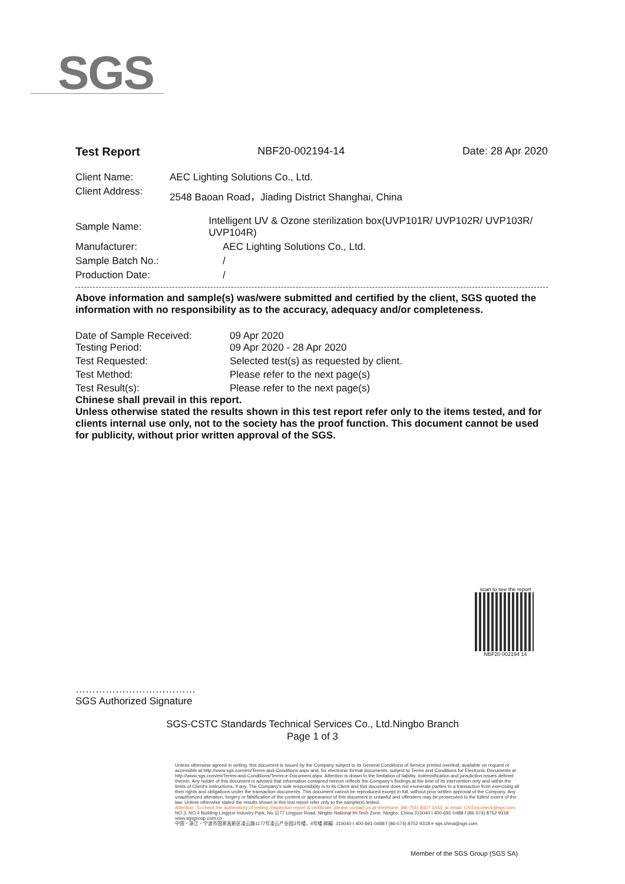SGS
Test Report NBF20-002194-14 Date: 28 Apr 2020
Client Name: AEC Lighting Solutions Co., Ltd.
Client Address: 2548 Baoan Road，Jiading District Shanghai, China
Sample Name: Intelligent UV & Ozone sterilization box(UVP101R/ UVP102R/ UVP103R/ UVP104R)
Manufacturer: AEC Lighting Solutions Co., Ltd.
Sample Batch No.: /
Production Date: /
Above information and sample(s) was/were submitted and certified by the client, SGS quoted the information with no responsibility as to the accuracy, adequacy and/or completeness.
Date of Sample Received: 09 Apr 2020
Testing Period: 09 Apr 2020 - 28 Apr 2020
Test Requested: Selected test(s) as requested by client.
Test Method: Please refer to the next page(s)
Test Result(s): Please refer to the next page(s)
Chinese shall prevail in this report.
Unless otherwise stated the results shown in this test report refer only to the items tested, and for clients internal use only, not to the society has the proof function. This document cannot be used for publicity, without prior written approval of the SGS.
scan to see the report
NBF20 002194 14
………………………………
SGS Authorized Signature
SGS-CSTC Standards Technical Services Co., Ltd.Ningbo Branch
Page 1 of 3
Unless otherwise agreed in writing, this document is issued by the Company subject to its General Conditions of Service printed overleaf, available on request or accessible at http://www.sgs.com/en/Terms-and-Conditions.aspx and, for electronic format documents, subject to Terms and Conditions for Electronic Documents at http://www.sgs.com/en/Terms-and-Conditions/Terms-e-Document.aspx. Attention is drawn to the limitation of liability, indemnification and jurisdiction issues defined therein. Any holder of this document is advised that information contained hereon reflects the Company's findings at the time of its intervention only and within the limits of Client's instructions, if any. The Company's sole responsibility is to its Client and this document does not exonerate parties to a transaction from exercising all their rights and obligations under the transaction documents. This document cannot be reproduced except in full, without prior written approval of the Company. Any unauthorized alteration, forgery or falsification of the content or appearance of this document is unlawful and offenders may be prosecuted to the fullest extent of the law. Unless otherwise stated the results shown in this test report refer only to the sample(s) tested.
Attention: To check the authenticity of testing /inspection report & certificate, please contact us at telephone: (86-755) 8307 1443, or email: CN.Doccheck@sgs.com
NO.3, NO.4 Building Lingyun Industry Park, No.1177 Lingyun Road, Ningbo National Hi-Tech Zone, Ningbo, China 315040 t 400-691-0488 f (86-574) 8752 9318 www.sgsgroup.com.cn
中国・浙江・宁波市国家高新区凌云路1177号凌云产业园3号楼，4号楼 邮編: 315040 t 400-691-0488 f (86-574) 8752 9318 e sgs.china@sgs.com
Member of the SGS Group (SGS SA)